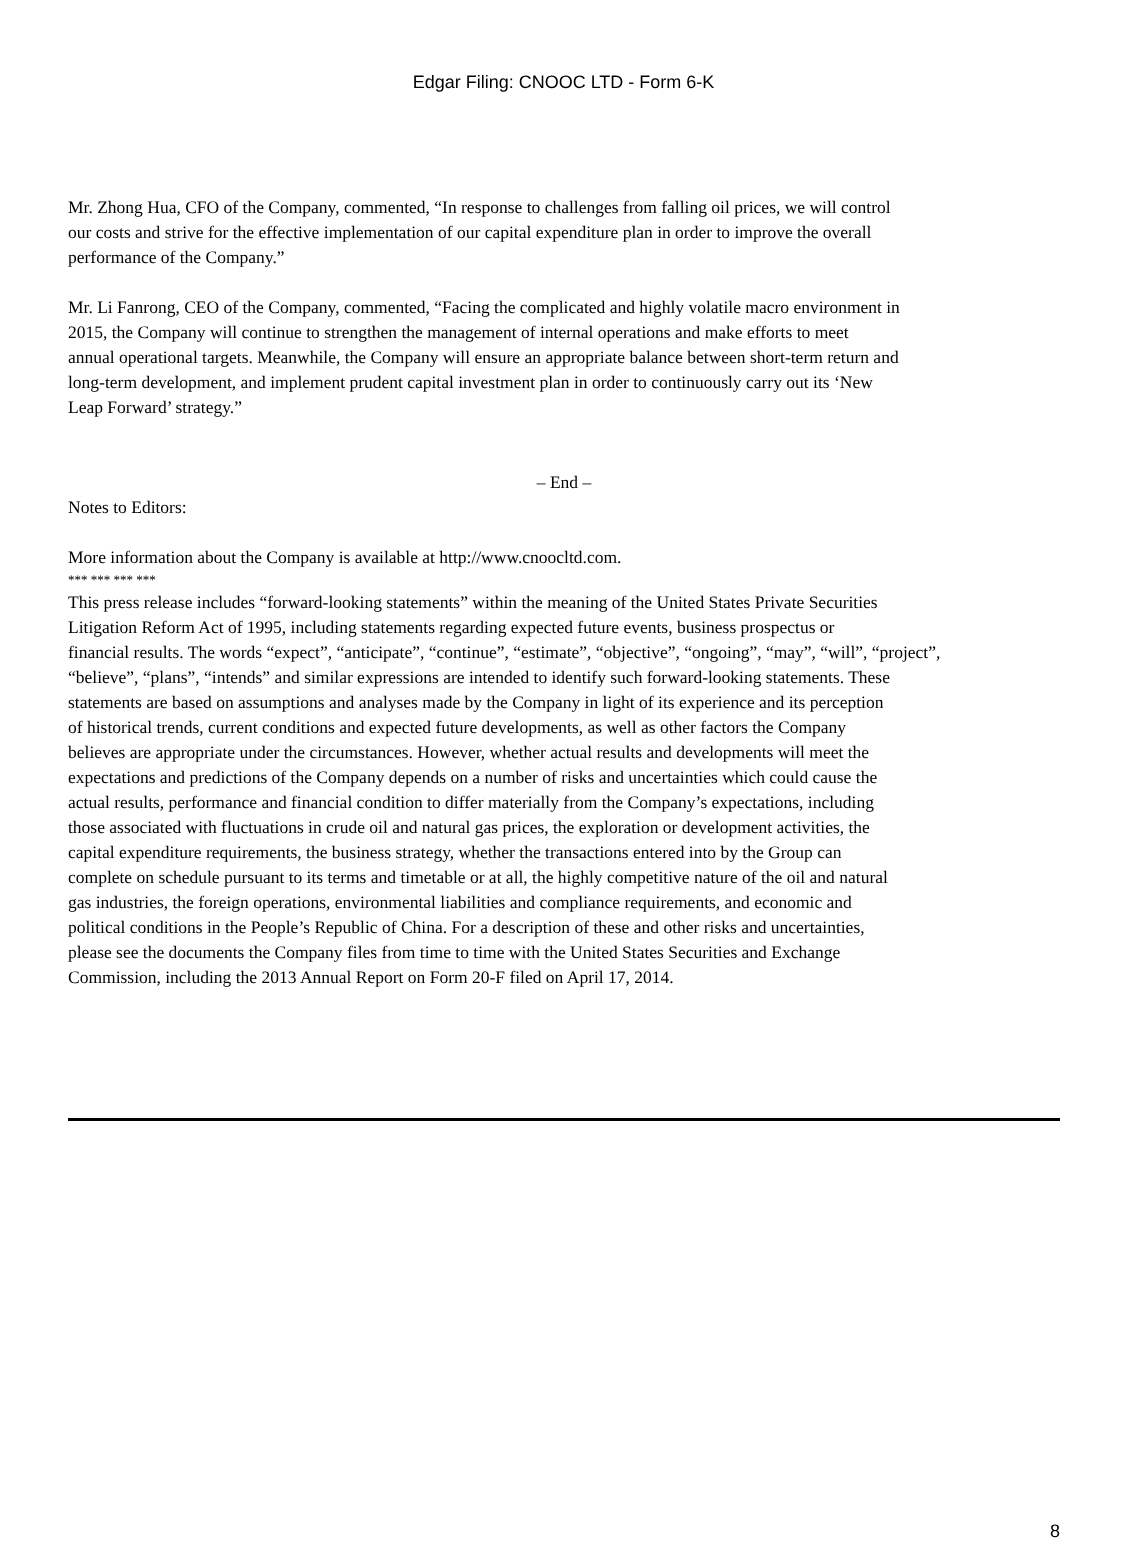Edgar Filing: CNOOC LTD - Form 6-K
Mr. Zhong Hua, CFO of the Company, commented, “In response to challenges from falling oil prices, we will control
our costs and strive for the effective implementation of our capital expenditure plan in order to improve the overall
performance of the Company.”
Mr. Li Fanrong, CEO of the Company, commented, “Facing the complicated and highly volatile macro environment in
2015, the Company will continue to strengthen the management of internal operations and make efforts to meet
annual operational targets. Meanwhile, the Company will ensure an appropriate balance between short-term return and
long-term development, and implement prudent capital investment plan in order to continuously carry out its ‘New
Leap Forward’ strategy.”
– End –
Notes to Editors:
More information about the Company is available at http://www.cnoocltd.com.
*** *** *** ***
This press release includes “forward-looking statements” within the meaning of the United States Private Securities
Litigation Reform Act of 1995, including statements regarding expected future events, business prospectus or
financial results. The words “expect”, “anticipate”, “continue”, “estimate”, “objective”, “ongoing”, “may”, “will”, “project”,
“believe”, “plans”, “intends” and similar expressions are intended to identify such forward-looking statements. These
statements are based on assumptions and analyses made by the Company in light of its experience and its perception
of historical trends, current conditions and expected future developments, as well as other factors the Company
believes are appropriate under the circumstances. However, whether actual results and developments will meet the
expectations and predictions of the Company depends on a number of risks and uncertainties which could cause the
actual results, performance and financial condition to differ materially from the Company’s expectations, including
those associated with fluctuations in crude oil and natural gas prices, the exploration or development activities, the
capital expenditure requirements, the business strategy, whether the transactions entered into by the Group can
complete on schedule pursuant to its terms and timetable or at all, the highly competitive nature of the oil and natural
gas industries, the foreign operations, environmental liabilities and compliance requirements, and economic and
political conditions in the People’s Republic of China. For a description of these and other risks and uncertainties,
please see the documents the Company files from time to time with the United States Securities and Exchange
Commission, including the 2013 Annual Report on Form 20-F filed on April 17, 2014.
8